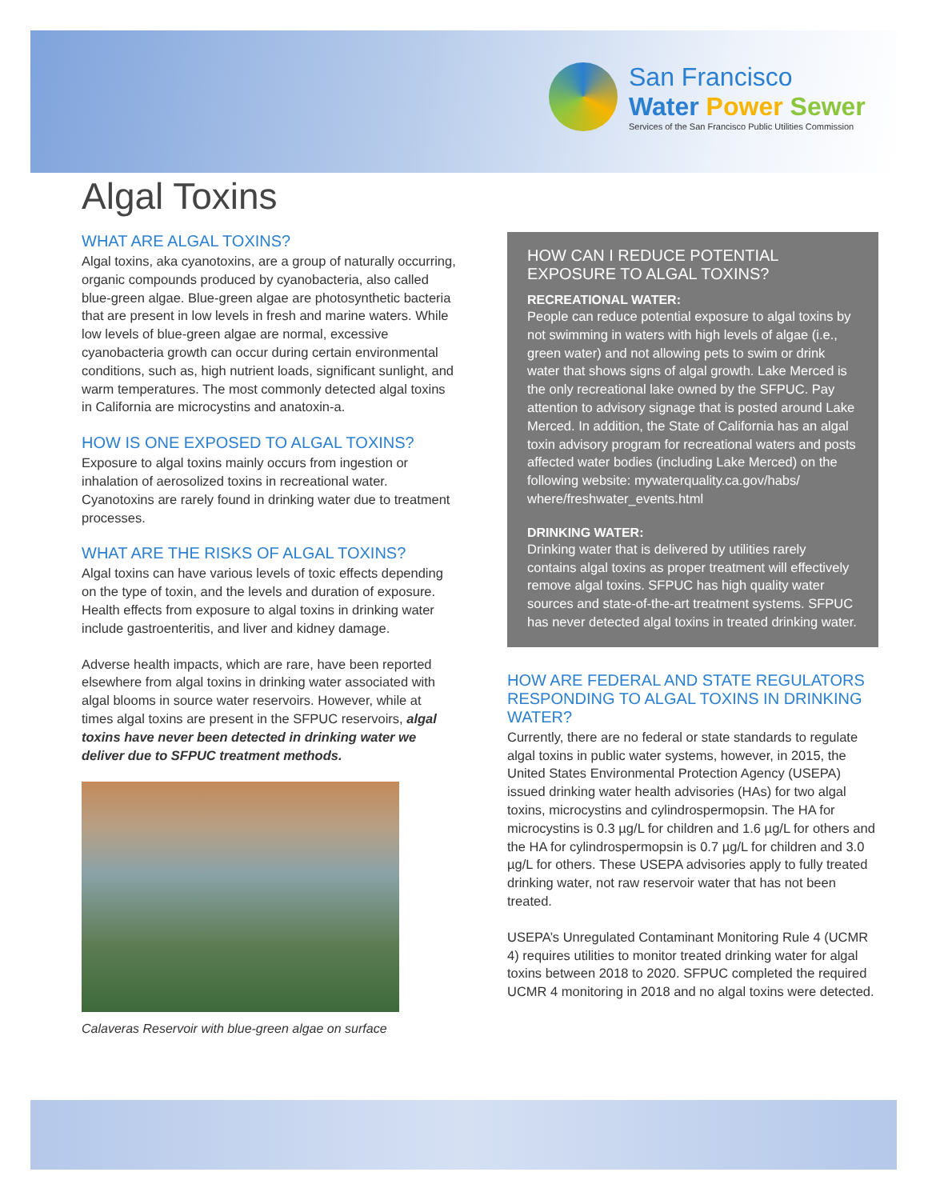San Francisco
Water Power Sewer
Services of the San Francisco Public Utilities Commission
Algal Toxins
WHAT ARE ALGAL TOXINS?
Algal toxins, aka cyanotoxins, are a group of naturally occurring, organic compounds produced by cyanobacteria, also called blue-green algae. Blue-green algae are photosynthetic bacteria that are present in low levels in fresh and marine waters. While low levels of blue-green algae are normal, excessive cyanobacteria growth can occur during certain environmental conditions, such as, high nutrient loads, significant sunlight, and warm temperatures. The most commonly detected algal toxins in California are microcystins and anatoxin-a.
HOW IS ONE EXPOSED TO ALGAL TOXINS?
Exposure to algal toxins mainly occurs from ingestion or inhalation of aerosolized toxins in recreational water. Cyanotoxins are rarely found in drinking water due to treatment processes.
WHAT ARE THE RISKS OF ALGAL TOXINS?
Algal toxins can have various levels of toxic effects depending on the type of toxin, and the levels and duration of exposure. Health effects from exposure to algal toxins in drinking water include gastroenteritis, and liver and kidney damage.
Adverse health impacts, which are rare, have been reported elsewhere from algal toxins in drinking water associated with algal blooms in source water reservoirs. However, while at times algal toxins are present in the SFPUC reservoirs, algal toxins have never been detected in drinking water we deliver due to SFPUC treatment methods.
Calaveras Reservoir with blue-green algae on surface
HOW CAN I REDUCE POTENTIAL EXPOSURE TO ALGAL TOXINS?
RECREATIONAL WATER:
People can reduce potential exposure to algal toxins by not swimming in waters with high levels of algae (i.e., green water) and not allowing pets to swim or drink water that shows signs of algal growth. Lake Merced is the only recreational lake owned by the SFPUC. Pay attention to advisory signage that is posted around Lake Merced. In addition, the State of California has an algal toxin advisory program for recreational waters and posts affected water bodies (including Lake Merced) on the following website: mywaterquality.ca.gov/habs/ where/freshwater_events.html
DRINKING WATER:
Drinking water that is delivered by utilities rarely contains algal toxins as proper treatment will effectively remove algal toxins. SFPUC has high quality water sources and state-of-the-art treatment systems. SFPUC has never detected algal toxins in treated drinking water.
HOW ARE FEDERAL AND STATE REGULATORS RESPONDING TO ALGAL TOXINS IN DRINKING WATER?
Currently, there are no federal or state standards to regulate algal toxins in public water systems, however, in 2015, the United States Environmental Protection Agency (USEPA) issued drinking water health advisories (HAs) for two algal toxins, microcystins and cylindrospermopsin. The HA for microcystins is 0.3 µg/L for children and 1.6 µg/L for others and the HA for cylindrospermopsin is 0.7 µg/L for children and 3.0 µg/L for others. These USEPA advisories apply to fully treated drinking water, not raw reservoir water that has not been treated.
USEPA’s Unregulated Contaminant Monitoring Rule 4 (UCMR 4) requires utilities to monitor treated drinking water for algal toxins between 2018 to 2020. SFPUC completed the required UCMR 4 monitoring in 2018 and no algal toxins were detected.